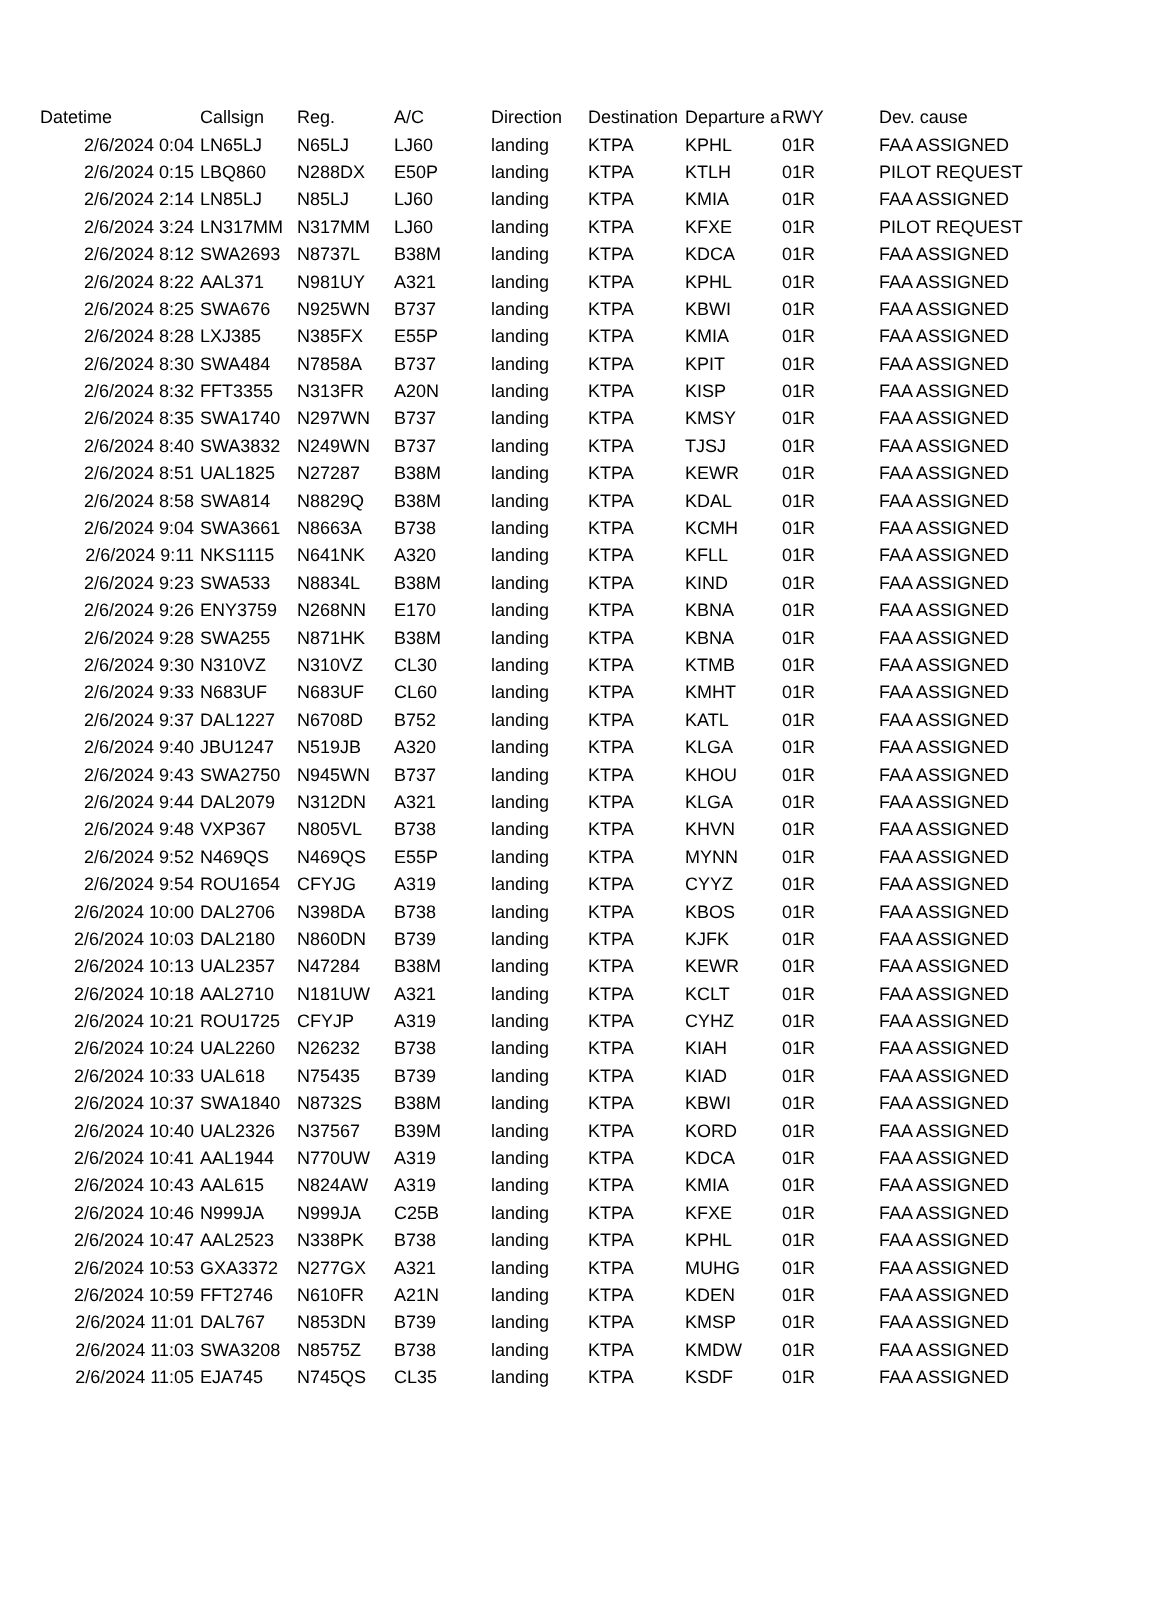| Datetime | Callsign | Reg. | A/C | Direction | Destination | Departure a | RWY | Dev. cause |
| --- | --- | --- | --- | --- | --- | --- | --- | --- |
| 2/6/2024 0:04 | LN65LJ | N65LJ | LJ60 | landing | KTPA | KPHL | 01R | FAA ASSIGNED |
| 2/6/2024 0:15 | LBQ860 | N288DX | E50P | landing | KTPA | KTLH | 01R | PILOT REQUEST |
| 2/6/2024 2:14 | LN85LJ | N85LJ | LJ60 | landing | KTPA | KMIA | 01R | FAA ASSIGNED |
| 2/6/2024 3:24 | LN317MM | N317MM | LJ60 | landing | KTPA | KFXE | 01R | PILOT REQUEST |
| 2/6/2024 8:12 | SWA2693 | N8737L | B38M | landing | KTPA | KDCA | 01R | FAA ASSIGNED |
| 2/6/2024 8:22 | AAL371 | N981UY | A321 | landing | KTPA | KPHL | 01R | FAA ASSIGNED |
| 2/6/2024 8:25 | SWA676 | N925WN | B737 | landing | KTPA | KBWI | 01R | FAA ASSIGNED |
| 2/6/2024 8:28 | LXJ385 | N385FX | E55P | landing | KTPA | KMIA | 01R | FAA ASSIGNED |
| 2/6/2024 8:30 | SWA484 | N7858A | B737 | landing | KTPA | KPIT | 01R | FAA ASSIGNED |
| 2/6/2024 8:32 | FFT3355 | N313FR | A20N | landing | KTPA | KISP | 01R | FAA ASSIGNED |
| 2/6/2024 8:35 | SWA1740 | N297WN | B737 | landing | KTPA | KMSY | 01R | FAA ASSIGNED |
| 2/6/2024 8:40 | SWA3832 | N249WN | B737 | landing | KTPA | TJSJ | 01R | FAA ASSIGNED |
| 2/6/2024 8:51 | UAL1825 | N27287 | B38M | landing | KTPA | KEWR | 01R | FAA ASSIGNED |
| 2/6/2024 8:58 | SWA814 | N8829Q | B38M | landing | KTPA | KDAL | 01R | FAA ASSIGNED |
| 2/6/2024 9:04 | SWA3661 | N8663A | B738 | landing | KTPA | KCMH | 01R | FAA ASSIGNED |
| 2/6/2024 9:11 | NKS1115 | N641NK | A320 | landing | KTPA | KFLL | 01R | FAA ASSIGNED |
| 2/6/2024 9:23 | SWA533 | N8834L | B38M | landing | KTPA | KIND | 01R | FAA ASSIGNED |
| 2/6/2024 9:26 | ENY3759 | N268NN | E170 | landing | KTPA | KBNA | 01R | FAA ASSIGNED |
| 2/6/2024 9:28 | SWA255 | N871HK | B38M | landing | KTPA | KBNA | 01R | FAA ASSIGNED |
| 2/6/2024 9:30 | N310VZ | N310VZ | CL30 | landing | KTPA | KTMB | 01R | FAA ASSIGNED |
| 2/6/2024 9:33 | N683UF | N683UF | CL60 | landing | KTPA | KMHT | 01R | FAA ASSIGNED |
| 2/6/2024 9:37 | DAL1227 | N6708D | B752 | landing | KTPA | KATL | 01R | FAA ASSIGNED |
| 2/6/2024 9:40 | JBU1247 | N519JB | A320 | landing | KTPA | KLGA | 01R | FAA ASSIGNED |
| 2/6/2024 9:43 | SWA2750 | N945WN | B737 | landing | KTPA | KHOU | 01R | FAA ASSIGNED |
| 2/6/2024 9:44 | DAL2079 | N312DN | A321 | landing | KTPA | KLGA | 01R | FAA ASSIGNED |
| 2/6/2024 9:48 | VXP367 | N805VL | B738 | landing | KTPA | KHVN | 01R | FAA ASSIGNED |
| 2/6/2024 9:52 | N469QS | N469QS | E55P | landing | KTPA | MYNN | 01R | FAA ASSIGNED |
| 2/6/2024 9:54 | ROU1654 | CFYJG | A319 | landing | KTPA | CYYZ | 01R | FAA ASSIGNED |
| 2/6/2024 10:00 | DAL2706 | N398DA | B738 | landing | KTPA | KBOS | 01R | FAA ASSIGNED |
| 2/6/2024 10:03 | DAL2180 | N860DN | B739 | landing | KTPA | KJFK | 01R | FAA ASSIGNED |
| 2/6/2024 10:13 | UAL2357 | N47284 | B38M | landing | KTPA | KEWR | 01R | FAA ASSIGNED |
| 2/6/2024 10:18 | AAL2710 | N181UW | A321 | landing | KTPA | KCLT | 01R | FAA ASSIGNED |
| 2/6/2024 10:21 | ROU1725 | CFYJP | A319 | landing | KTPA | CYHZ | 01R | FAA ASSIGNED |
| 2/6/2024 10:24 | UAL2260 | N26232 | B738 | landing | KTPA | KIAH | 01R | FAA ASSIGNED |
| 2/6/2024 10:33 | UAL618 | N75435 | B739 | landing | KTPA | KIAD | 01R | FAA ASSIGNED |
| 2/6/2024 10:37 | SWA1840 | N8732S | B38M | landing | KTPA | KBWI | 01R | FAA ASSIGNED |
| 2/6/2024 10:40 | UAL2326 | N37567 | B39M | landing | KTPA | KORD | 01R | FAA ASSIGNED |
| 2/6/2024 10:41 | AAL1944 | N770UW | A319 | landing | KTPA | KDCA | 01R | FAA ASSIGNED |
| 2/6/2024 10:43 | AAL615 | N824AW | A319 | landing | KTPA | KMIA | 01R | FAA ASSIGNED |
| 2/6/2024 10:46 | N999JA | N999JA | C25B | landing | KTPA | KFXE | 01R | FAA ASSIGNED |
| 2/6/2024 10:47 | AAL2523 | N338PK | B738 | landing | KTPA | KPHL | 01R | FAA ASSIGNED |
| 2/6/2024 10:53 | GXA3372 | N277GX | A321 | landing | KTPA | MUHG | 01R | FAA ASSIGNED |
| 2/6/2024 10:59 | FFT2746 | N610FR | A21N | landing | KTPA | KDEN | 01R | FAA ASSIGNED |
| 2/6/2024 11:01 | DAL767 | N853DN | B739 | landing | KTPA | KMSP | 01R | FAA ASSIGNED |
| 2/6/2024 11:03 | SWA3208 | N8575Z | B738 | landing | KTPA | KMDW | 01R | FAA ASSIGNED |
| 2/6/2024 11:05 | EJA745 | N745QS | CL35 | landing | KTPA | KSDF | 01R | FAA ASSIGNED |